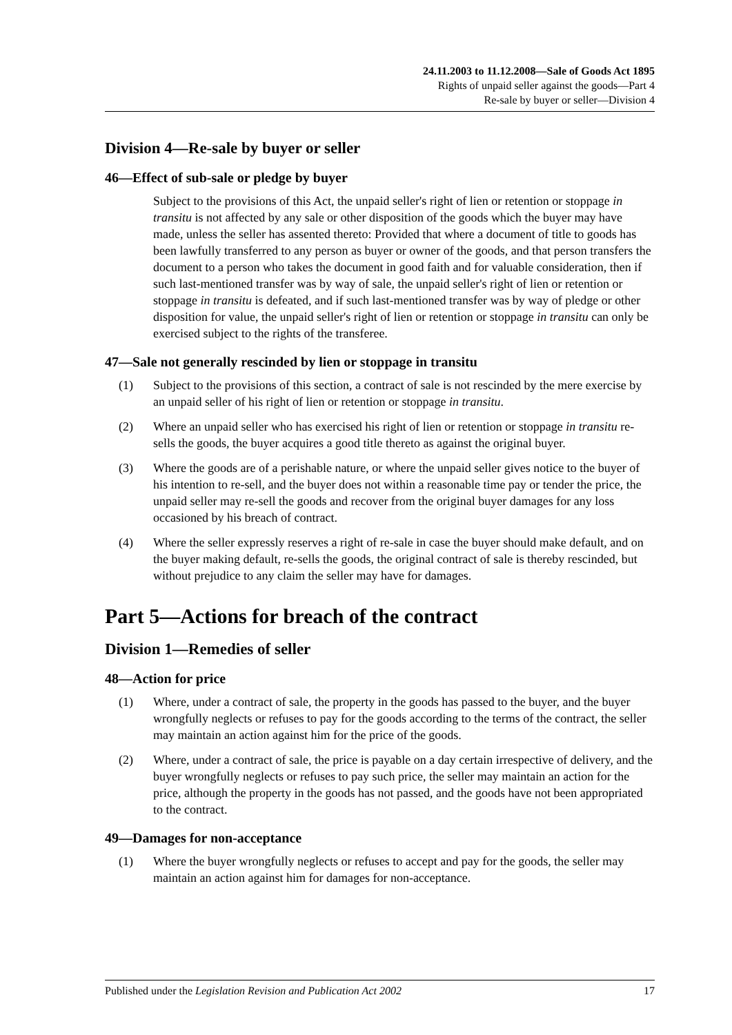24.11.2003 to 11.12.2008—Sale of Goods Act 1895
Rights of unpaid seller against the goods—Part 4
Re-sale by buyer or seller—Division 4
Division 4—Re-sale by buyer or seller
46—Effect of sub-sale or pledge by buyer
Subject to the provisions of this Act, the unpaid seller's right of lien or retention or stoppage in transitu is not affected by any sale or other disposition of the goods which the buyer may have made, unless the seller has assented thereto: Provided that where a document of title to goods has been lawfully transferred to any person as buyer or owner of the goods, and that person transfers the document to a person who takes the document in good faith and for valuable consideration, then if such last-mentioned transfer was by way of sale, the unpaid seller's right of lien or retention or stoppage in transitu is defeated, and if such last-mentioned transfer was by way of pledge or other disposition for value, the unpaid seller's right of lien or retention or stoppage in transitu can only be exercised subject to the rights of the transferee.
47—Sale not generally rescinded by lien or stoppage in transitu
(1) Subject to the provisions of this section, a contract of sale is not rescinded by the mere exercise by an unpaid seller of his right of lien or retention or stoppage in transitu.
(2) Where an unpaid seller who has exercised his right of lien or retention or stoppage in transitu re-sells the goods, the buyer acquires a good title thereto as against the original buyer.
(3) Where the goods are of a perishable nature, or where the unpaid seller gives notice to the buyer of his intention to re-sell, and the buyer does not within a reasonable time pay or tender the price, the unpaid seller may re-sell the goods and recover from the original buyer damages for any loss occasioned by his breach of contract.
(4) Where the seller expressly reserves a right of re-sale in case the buyer should make default, and on the buyer making default, re-sells the goods, the original contract of sale is thereby rescinded, but without prejudice to any claim the seller may have for damages.
Part 5—Actions for breach of the contract
Division 1—Remedies of seller
48—Action for price
(1) Where, under a contract of sale, the property in the goods has passed to the buyer, and the buyer wrongfully neglects or refuses to pay for the goods according to the terms of the contract, the seller may maintain an action against him for the price of the goods.
(2) Where, under a contract of sale, the price is payable on a day certain irrespective of delivery, and the buyer wrongfully neglects or refuses to pay such price, the seller may maintain an action for the price, although the property in the goods has not passed, and the goods have not been appropriated to the contract.
49—Damages for non-acceptance
(1) Where the buyer wrongfully neglects or refuses to accept and pay for the goods, the seller may maintain an action against him for damages for non-acceptance.
Published under the Legislation Revision and Publication Act 2002 17